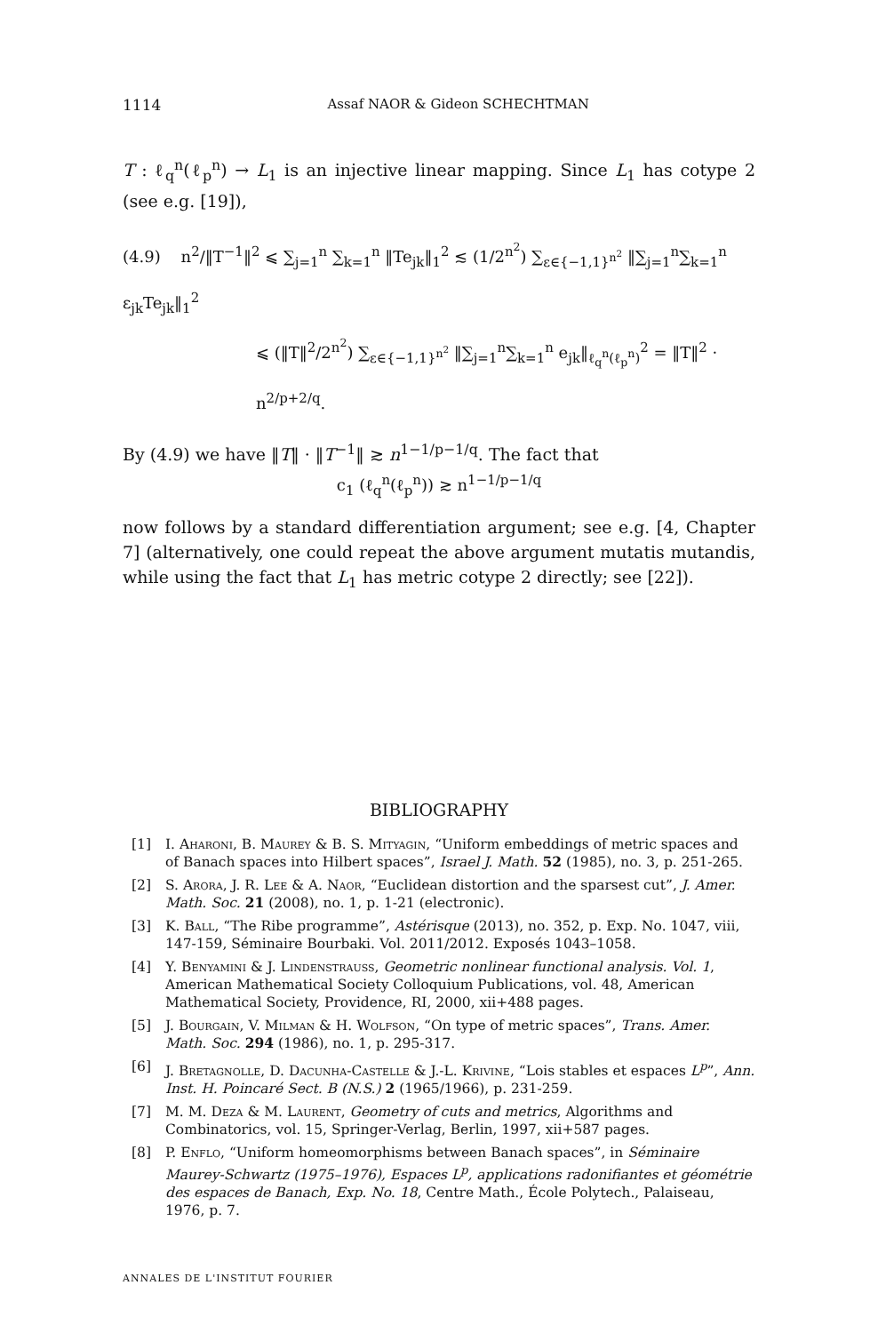1114 Assaf NAOR & Gideon SCHECHTMAN
T : ℓ<sub>q</sub><sup>n</sup>(ℓ<sub>p</sub><sup>n</sup>) → L<sub>1</sub> is an injective linear mapping. Since L<sub>1</sub> has cotype 2 (see e.g. [19]),
(4.9) n<sup>2</sup>/‖T<sup>−1</sup>‖<sup>2</sup> ⩽ ∑<sub>j=1</sub><sup>n</sup> ∑<sub>k=1</sub><sup>n</sup> ‖Te<sub>jk</sub>‖<sub>1</sub><sup>2</sup> ≲ (1/2<sup>n<sup>2</sup></sup>) ∑<sub>ε∈{−1,1}<sup>n<sup>2</sup></sup></sub> ‖∑<sub>j=1</sub><sup>n</sup>∑<sub>k=1</sub><sup>n</sup> ε<sub>jk</sub>Te<sub>jk</sub>‖<sub>1</sub><sup>2</sup>
⩽ (‖T‖<sup>2</sup>/2<sup>n<sup>2</sup></sup>) ∑<sub>ε∈{−1,1}<sup>n<sup>2</sup></sup></sub> ‖∑<sub>j=1</sub><sup>n</sup>∑<sub>k=1</sub><sup>n</sup> e<sub>jk</sub>‖<sub>ℓ<sub>q</sub><sup>n</sup>(ℓ<sub>p</sub><sup>n</sup>)</sub><sup>2</sup> = ‖T‖<sup>2</sup> · n<sup>2/p+2/q</sup>.
By (4.9) we have ‖T‖ · ‖T<sup>−1</sup>‖ ≳ n<sup>1−1/p−1/q</sup>. The fact that
c<sub>1</sub> (ℓ<sub>q</sub><sup>n</sup>(ℓ<sub>p</sub><sup>n</sup>)) ≳ n<sup>1−1/p−1/q</sup>
now follows by a standard differentiation argument; see e.g. [4, Chapter 7] (alternatively, one could repeat the above argument mutatis mutandis, while using the fact that L<sub>1</sub> has metric cotype 2 directly; see [22]).
BIBLIOGRAPHY
[1] I. Aharoni, B. Maurey & B. S. Mityagin, “Uniform embeddings of metric spaces and of Banach spaces into Hilbert spaces”, Israel J. Math. 52 (1985), no. 3, p. 251-265.
[2] S. Arora, J. R. Lee & A. Naor, “Euclidean distortion and the sparsest cut”, J. Amer. Math. Soc. 21 (2008), no. 1, p. 1-21 (electronic).
[3] K. Ball, “The Ribe programme”, Astérisque (2013), no. 352, p. Exp. No. 1047, viii, 147-159, Séminaire Bourbaki. Vol. 2011/2012. Exposés 1043–1058.
[4] Y. Benyamini & J. Lindenstrauss, Geometric nonlinear functional analysis. Vol. 1, American Mathematical Society Colloquium Publications, vol. 48, American Mathematical Society, Providence, RI, 2000, xii+488 pages.
[5] J. Bourgain, V. Milman & H. Wolfson, “On type of metric spaces”, Trans. Amer. Math. Soc. 294 (1986), no. 1, p. 295-317.
[6] J. Bretagnolle, D. Dacunha-Castelle & J.-L. Krivine, “Lois stables et espaces L<sup>p</sup>”, Ann. Inst. H. Poincaré Sect. B (N.S.) 2 (1965/1966), p. 231-259.
[7] M. M. Deza & M. Laurent, Geometry of cuts and metrics, Algorithms and Combinatorics, vol. 15, Springer-Verlag, Berlin, 1997, xii+587 pages.
[8] P. Enflo, “Uniform homeomorphisms between Banach spaces”, in Séminaire Maurey-Schwartz (1975–1976), Espaces L<sup>p</sup>, applications radonifiantes et géométrie des espaces de Banach, Exp. No. 18, Centre Math., École Polytech., Palaiseau, 1976, p. 7.
ANNALES DE L'INSTITUT FOURIER